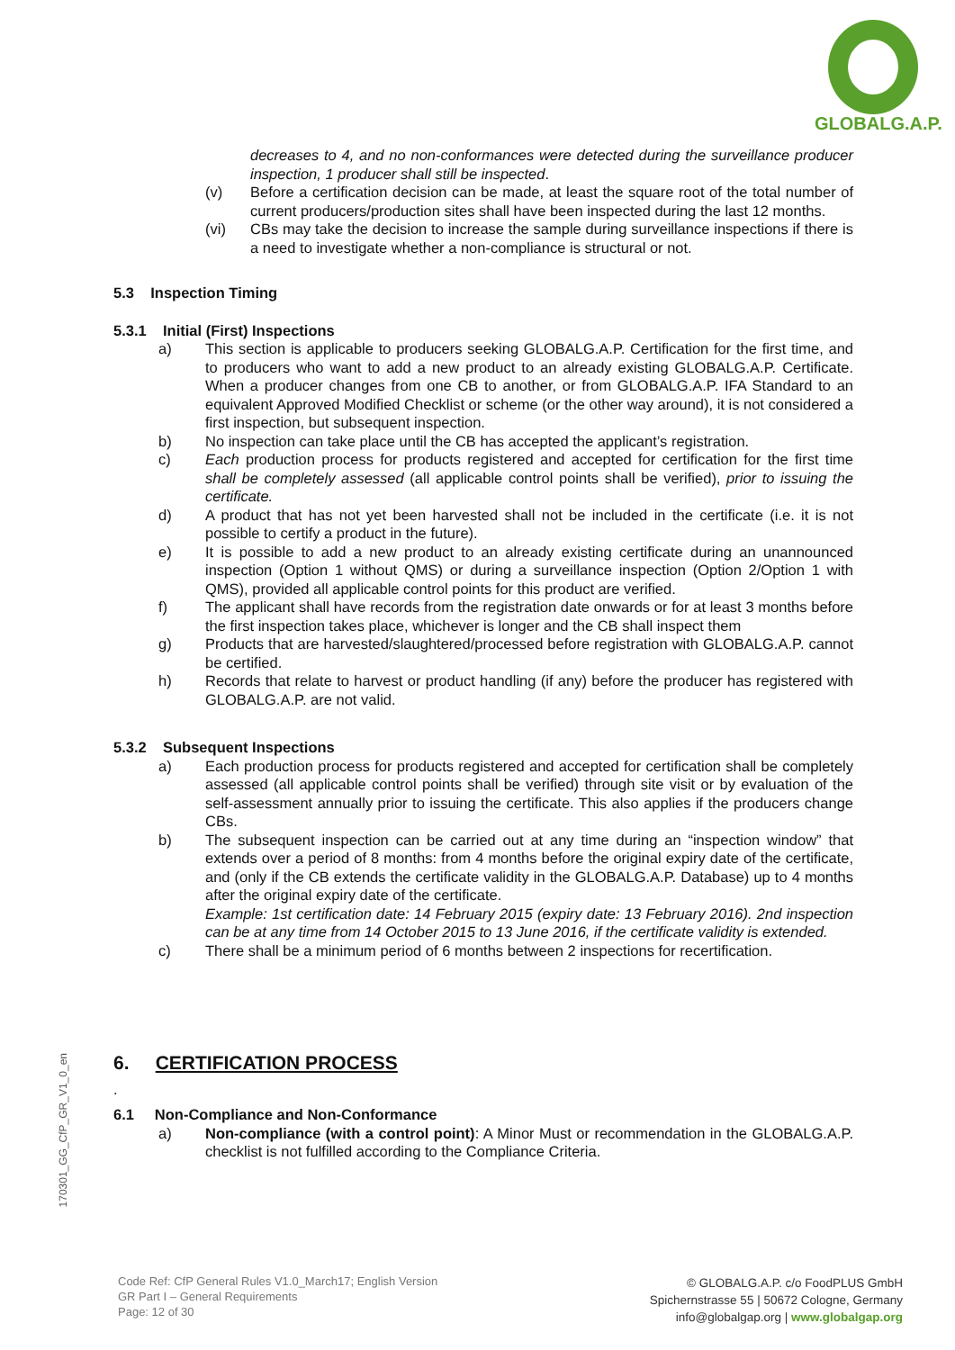GLOBALG.A.P.
decreases to 4, and no non-conformances were detected during the surveillance producer inspection, 1 producer shall still be inspected.
(v) Before a certification decision can be made, at least the square root of the total number of current producers/production sites shall have been inspected during the last 12 months.
(vi) CBs may take the decision to increase the sample during surveillance inspections if there is a need to investigate whether a non-compliance is structural or not.
5.3 Inspection Timing
5.3.1 Initial (First) Inspections
a) This section is applicable to producers seeking GLOBALG.A.P. Certification for the first time, and to producers who want to add a new product to an already existing GLOBALG.A.P. Certificate. When a producer changes from one CB to another, or from GLOBALG.A.P. IFA Standard to an equivalent Approved Modified Checklist or scheme (or the other way around), it is not considered a first inspection, but subsequent inspection.
b) No inspection can take place until the CB has accepted the applicant’s registration.
c) Each production process for products registered and accepted for certification for the first time shall be completely assessed (all applicable control points shall be verified), prior to issuing the certificate.
d) A product that has not yet been harvested shall not be included in the certificate (i.e. it is not possible to certify a product in the future).
e) It is possible to add a new product to an already existing certificate during an unannounced inspection (Option 1 without QMS) or during a surveillance inspection (Option 2/Option 1 with QMS), provided all applicable control points for this product are verified.
f) The applicant shall have records from the registration date onwards or for at least 3 months before the first inspection takes place, whichever is longer and the CB shall inspect them
g) Products that are harvested/slaughtered/processed before registration with GLOBALG.A.P. cannot be certified.
h) Records that relate to harvest or product handling (if any) before the producer has registered with GLOBALG.A.P. are not valid.
5.3.2 Subsequent Inspections
a) Each production process for products registered and accepted for certification shall be completely assessed (all applicable control points shall be verified) through site visit or by evaluation of the self-assessment annually prior to issuing the certificate. This also applies if the producers change CBs.
b) The subsequent inspection can be carried out at any time during an “inspection window” that extends over a period of 8 months: from 4 months before the original expiry date of the certificate, and (only if the CB extends the certificate validity in the GLOBALG.A.P. Database) up to 4 months after the original expiry date of the certificate.
Example: 1st certification date: 14 February 2015 (expiry date: 13 February 2016). 2nd inspection can be at any time from 14 October 2015 to 13 June 2016, if the certificate validity is extended.
c) There shall be a minimum period of 6 months between 2 inspections for recertification.
6. CERTIFICATION PROCESS
.
6.1 Non-Compliance and Non-Conformance
a) Non-compliance (with a control point): A Minor Must or recommendation in the GLOBALG.A.P. checklist is not fulfilled according to the Compliance Criteria.
170301_GG_CfP_GR_V1_0_en
Code Ref: CfP General Rules V1.0_March17; English Version
GR Part I – General Requirements
Page: 12 of 30
© GLOBALG.A.P. c/o FoodPLUS GmbH
Spichernstrasse 55 | 50672 Cologne, Germany
info@globalgap.org | www.globalgap.org